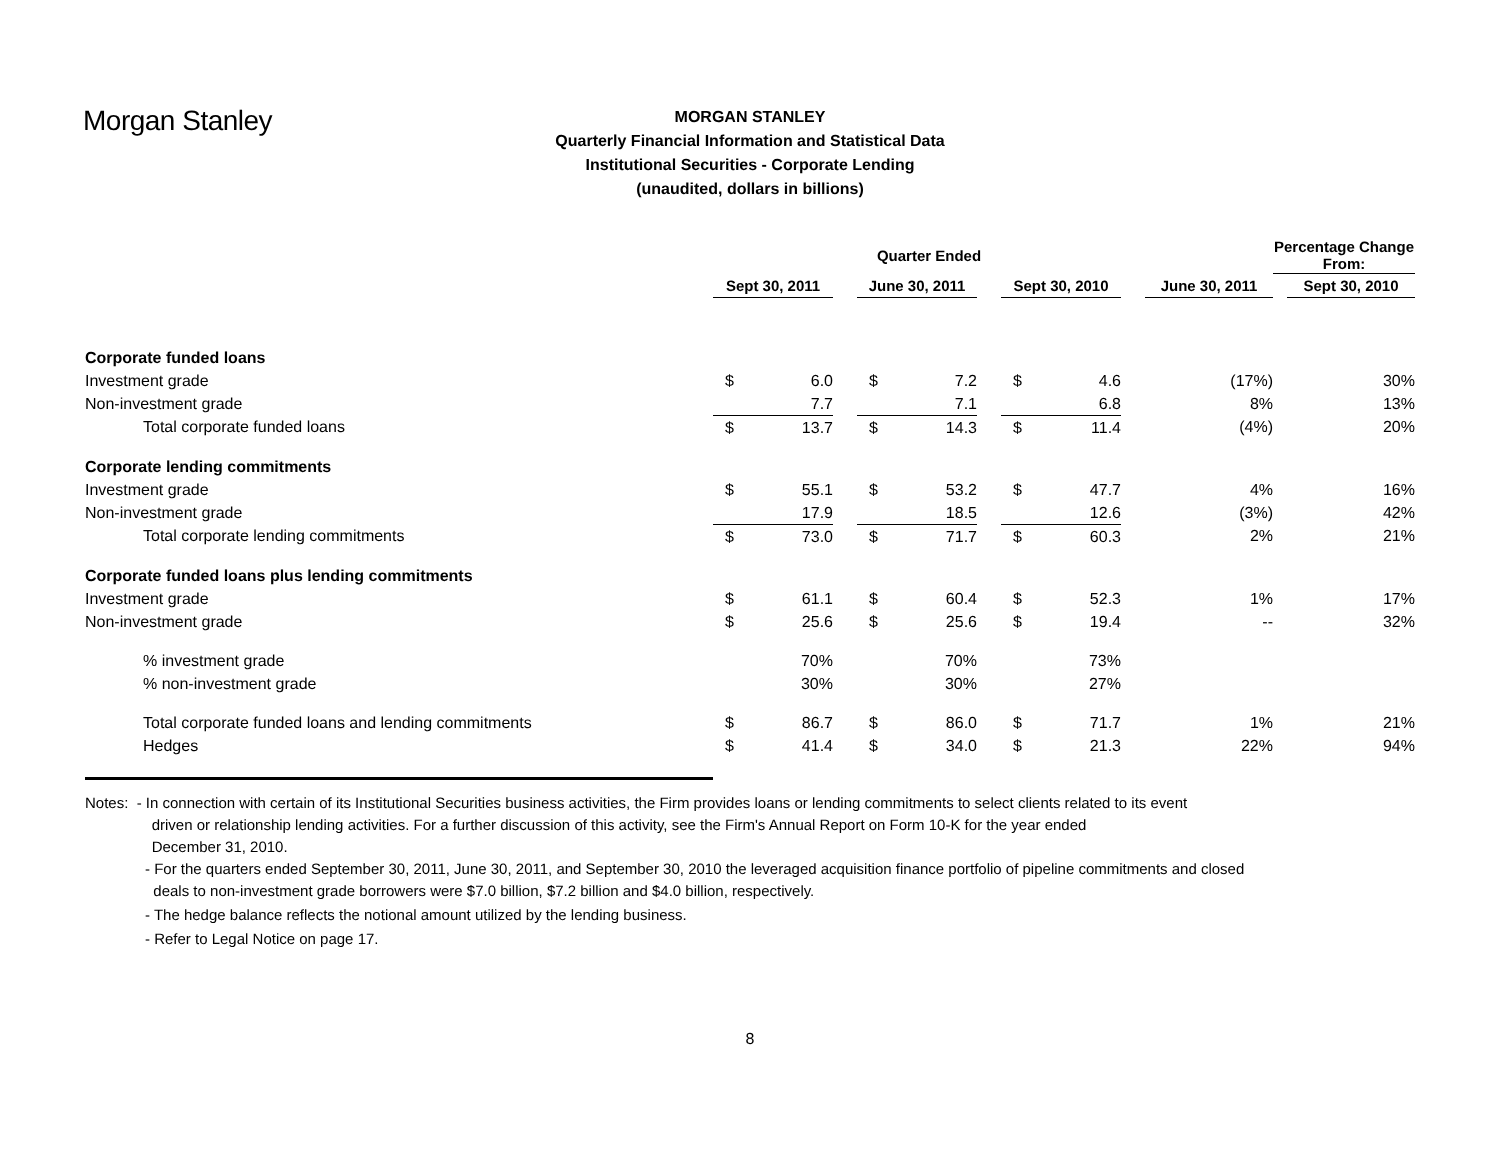Morgan Stanley
MORGAN STANLEY
Quarterly Financial Information and Statistical Data
Institutional Securities - Corporate Lending
(unaudited, dollars in billions)
| | Quarter Ended | | | | | | | | | | Percentage Change From: | |
| | Sept 30, 2011 | | | June 30, 2011 | | | Sept 30, 2010 | | | June 30, 2011 | | Sept 30, 2010 |
| Corporate funded loans | | | | | | | | | | | | |
| Investment grade | $ | 6.0 | | $ | 7.2 | | $ | 4.6 | | (17%) | | 30% |
| Non-investment grade | | 7.7 | | | 7.1 | | | 6.8 | | 8% | | 13% |
| Total corporate funded loans | $ | 13.7 | | $ | 14.3 | | $ | 11.4 | | (4%) | | 20% |
| Corporate lending commitments | | | | | | | | | | | | |
| Investment grade | $ | 55.1 | | $ | 53.2 | | $ | 47.7 | | 4% | | 16% |
| Non-investment grade | | 17.9 | | | 18.5 | | | 12.6 | | (3%) | | 42% |
| Total corporate lending commitments | $ | 73.0 | | $ | 71.7 | | $ | 60.3 | | 2% | | 21% |
| Corporate funded loans plus lending commitments | | | | | | | | | | | | |
| Investment grade | $ | 61.1 | | $ | 60.4 | | $ | 52.3 | | 1% | | 17% |
| Non-investment grade | $ | 25.6 | | $ | 25.6 | | $ | 19.4 | | -- | | 32% |
| % investment grade | | 70% | | | 70% | | | 73% | | | | |
| % non-investment grade | | 30% | | | 30% | | | 27% | | | | |
| Total corporate funded loans and lending commitments | $ | 86.7 | | $ | 86.0 | | $ | 71.7 | | 1% | | 21% |
| Hedges | $ | 41.4 | | $ | 34.0 | | $ | 21.3 | | 22% | | 94% |
Notes: - In connection with certain of its Institutional Securities business activities, the Firm provides loans or lending commitments to select clients related to its event
driven or relationship lending activities. For a further discussion of this activity, see the Firm's Annual Report on Form 10-K for the year ended
December 31, 2010.
- For the quarters ended September 30, 2011, June 30, 2011, and September 30, 2010 the leveraged acquisition finance portfolio of pipeline commitments and closed
deals to non-investment grade borrowers were $7.0 billion, $7.2 billion and $4.0 billion, respectively.
- The hedge balance reflects the notional amount utilized by the lending business.
- Refer to Legal Notice on page 17.
8